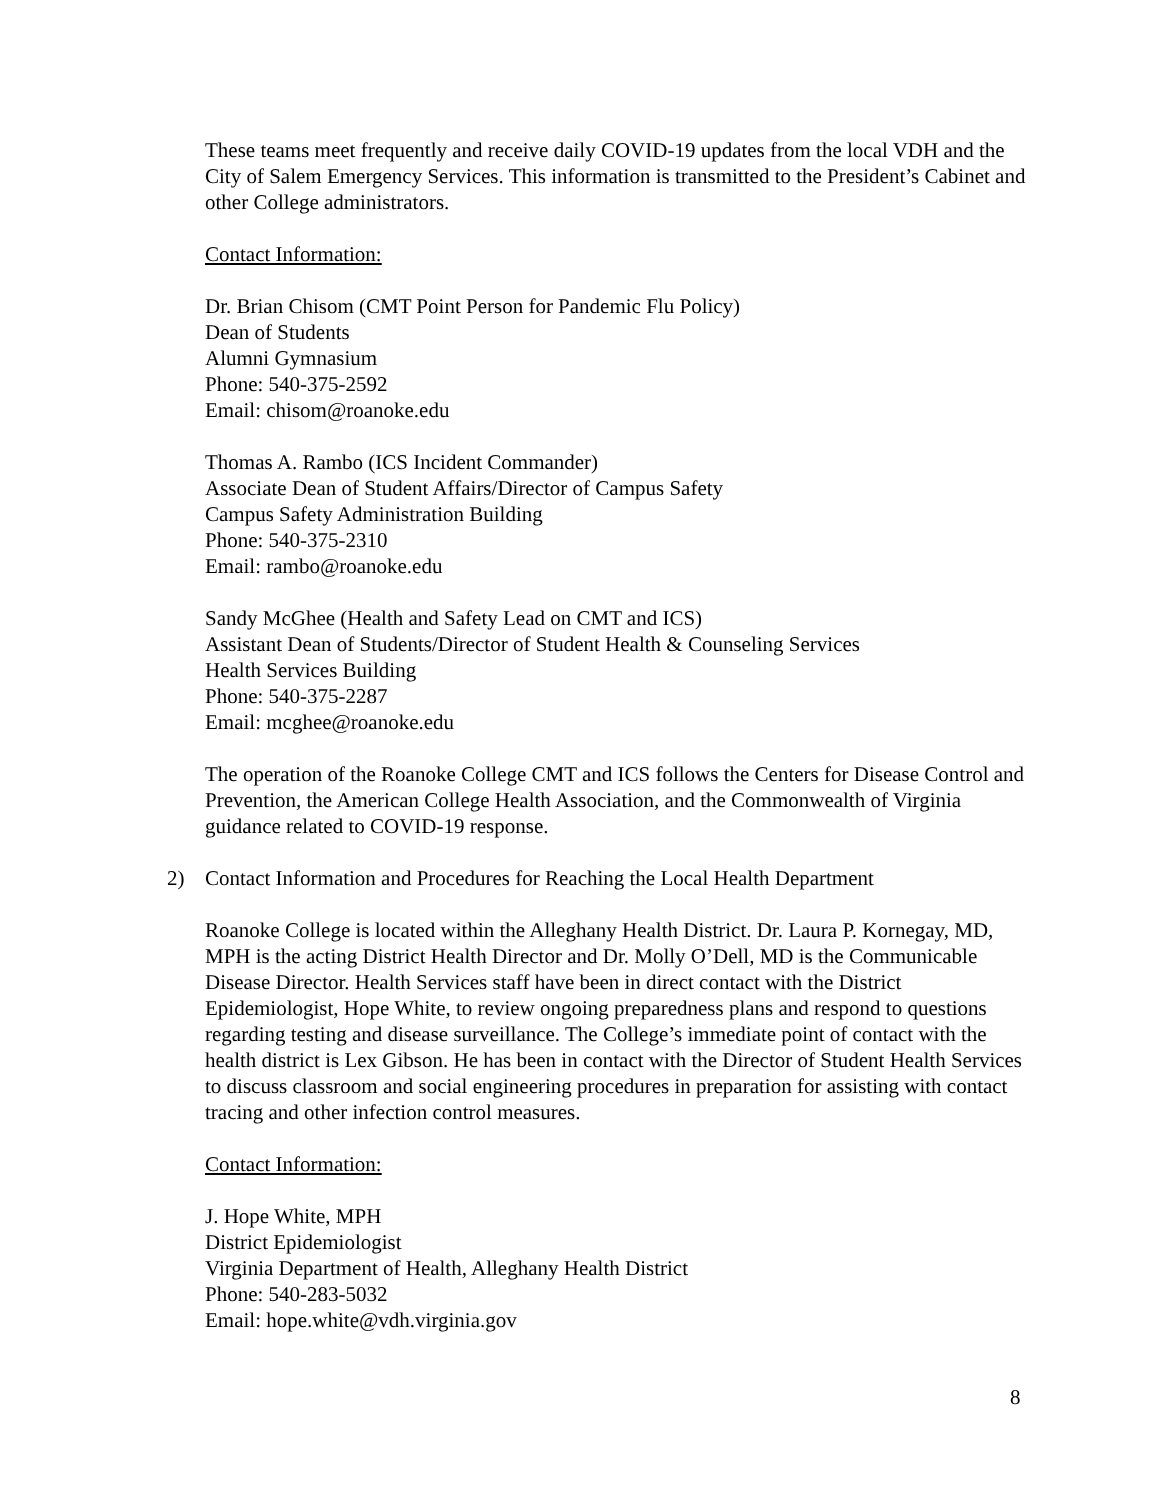These teams meet frequently and receive daily COVID-19 updates from the local VDH and the City of Salem Emergency Services. This information is transmitted to the President’s Cabinet and other College administrators.
Contact Information:
Dr. Brian Chisom (CMT Point Person for Pandemic Flu Policy)
Dean of Students
Alumni Gymnasium
Phone: 540-375-2592
Email: chisom@roanoke.edu
Thomas A. Rambo (ICS Incident Commander)
Associate Dean of Student Affairs/Director of Campus Safety
Campus Safety Administration Building
Phone: 540-375-2310
Email: rambo@roanoke.edu
Sandy McGhee (Health and Safety Lead on CMT and ICS)
Assistant Dean of Students/Director of Student Health & Counseling Services
Health Services Building
Phone: 540-375-2287
Email: mcghee@roanoke.edu
The operation of the Roanoke College CMT and ICS follows the Centers for Disease Control and Prevention, the American College Health Association, and the Commonwealth of Virginia guidance related to COVID-19 response.
2) Contact Information and Procedures for Reaching the Local Health Department
Roanoke College is located within the Alleghany Health District. Dr. Laura P. Kornegay, MD, MPH is the acting District Health Director and Dr. Molly O’Dell, MD is the Communicable Disease Director. Health Services staff have been in direct contact with the District Epidemiologist, Hope White, to review ongoing preparedness plans and respond to questions regarding testing and disease surveillance. The College’s immediate point of contact with the health district is Lex Gibson. He has been in contact with the Director of Student Health Services to discuss classroom and social engineering procedures in preparation for assisting with contact tracing and other infection control measures.
Contact Information:
J. Hope White, MPH
District Epidemiologist
Virginia Department of Health, Alleghany Health District
Phone: 540-283-5032
Email: hope.white@vdh.virginia.gov
8